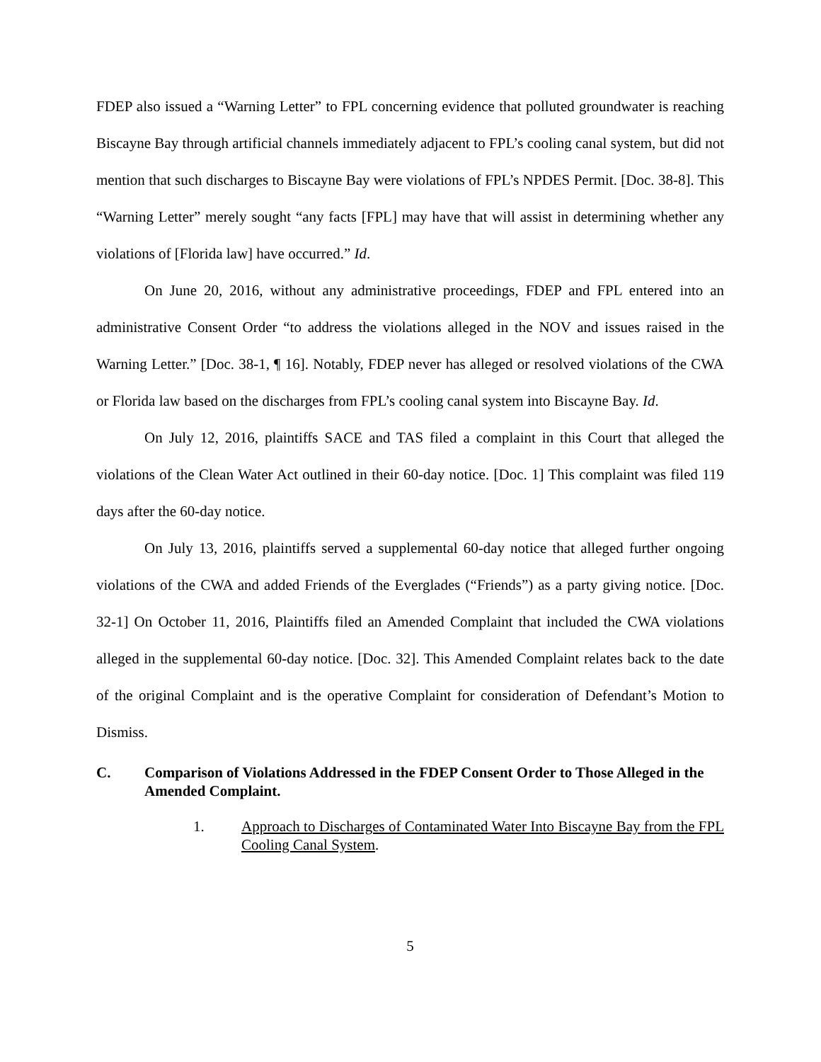FDEP also issued a “Warning Letter” to FPL concerning evidence that polluted groundwater is reaching Biscayne Bay through artificial channels immediately adjacent to FPL’s cooling canal system, but did not mention that such discharges to Biscayne Bay were violations of FPL’s NPDES Permit. [Doc. 38-8]. This “Warning Letter” merely sought “any facts [FPL] may have that will assist in determining whether any violations of [Florida law] have occurred.” Id.
On June 20, 2016, without any administrative proceedings, FDEP and FPL entered into an administrative Consent Order “to address the violations alleged in the NOV and issues raised in the Warning Letter.” [Doc. 38-1, ¶ 16]. Notably, FDEP never has alleged or resolved violations of the CWA or Florida law based on the discharges from FPL’s cooling canal system into Biscayne Bay. Id.
On July 12, 2016, plaintiffs SACE and TAS filed a complaint in this Court that alleged the violations of the Clean Water Act outlined in their 60-day notice. [Doc. 1] This complaint was filed 119 days after the 60-day notice.
On July 13, 2016, plaintiffs served a supplemental 60-day notice that alleged further ongoing violations of the CWA and added Friends of the Everglades (“Friends”) as a party giving notice. [Doc. 32-1] On October 11, 2016, Plaintiffs filed an Amended Complaint that included the CWA violations alleged in the supplemental 60-day notice. [Doc. 32]. This Amended Complaint relates back to the date of the original Complaint and is the operative Complaint for consideration of Defendant’s Motion to Dismiss.
C. Comparison of Violations Addressed in the FDEP Consent Order to Those Alleged in the Amended Complaint.
1. Approach to Discharges of Contaminated Water Into Biscayne Bay from the FPL Cooling Canal System.
5